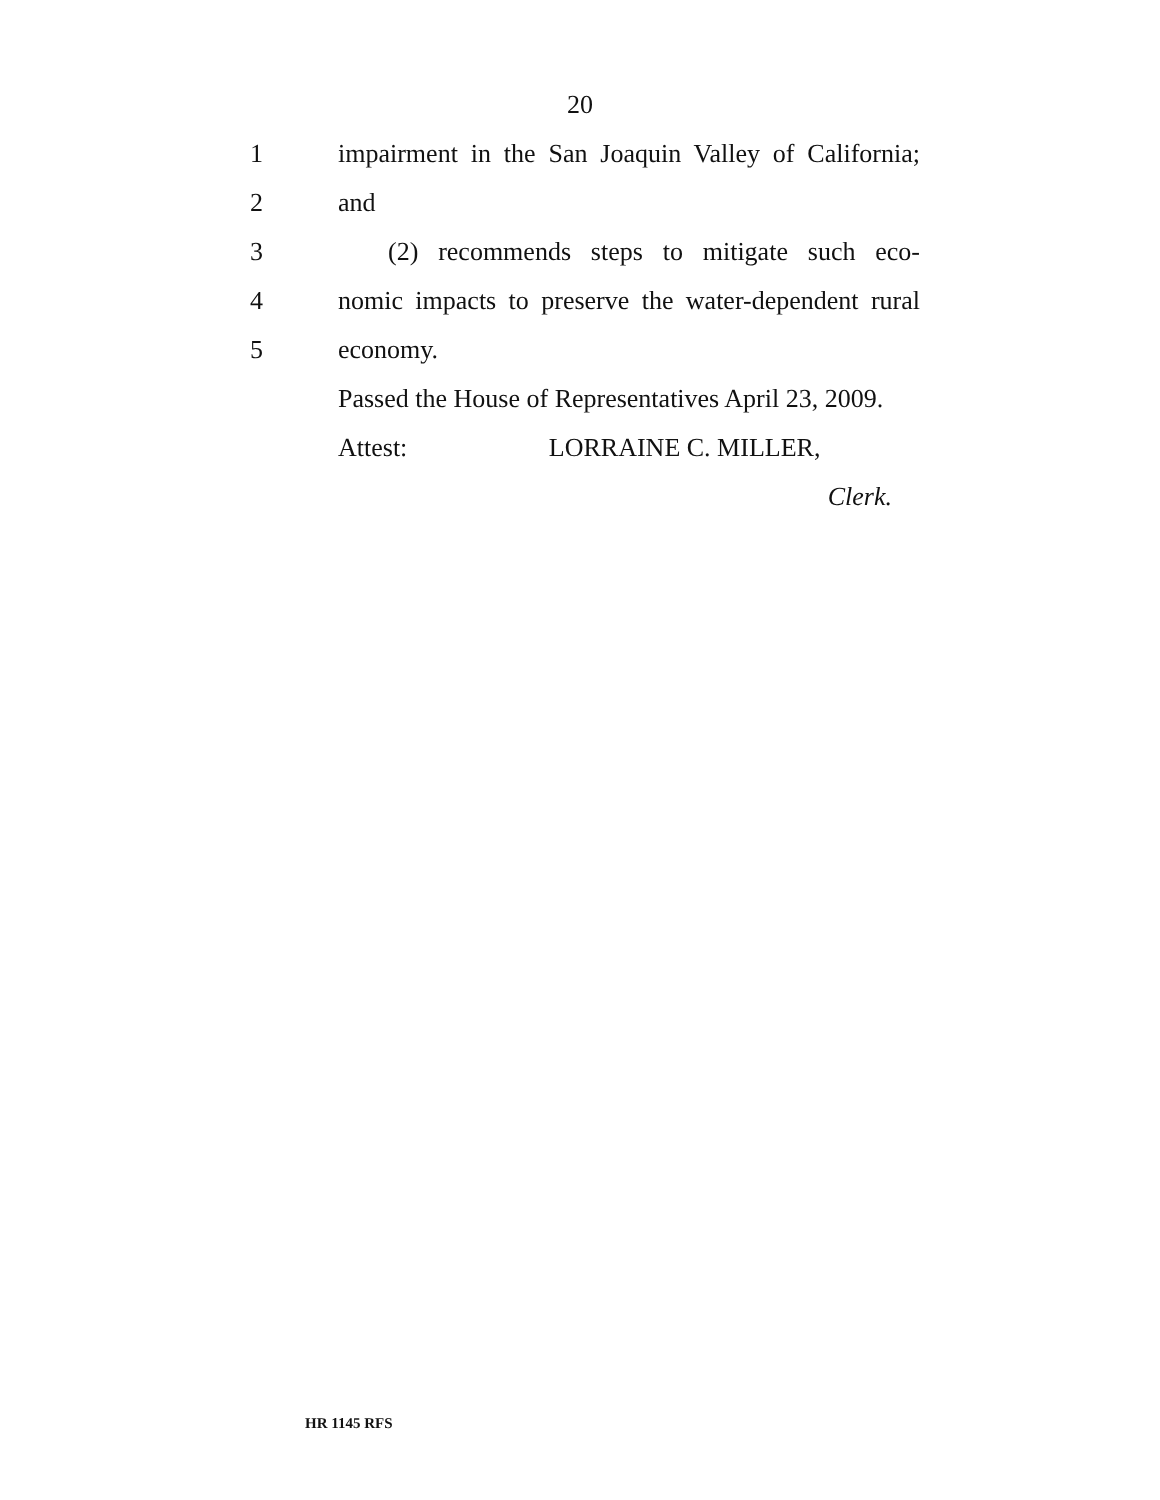20
1 impairment in the San Joaquin Valley of California;
2 and
3 (2) recommends steps to mitigate such eco-
4 nomic impacts to preserve the water-dependent rural
5 economy.
Passed the House of Representatives April 23, 2009.
Attest: LORRAINE C. MILLER,
Clerk.
HR 1145 RFS